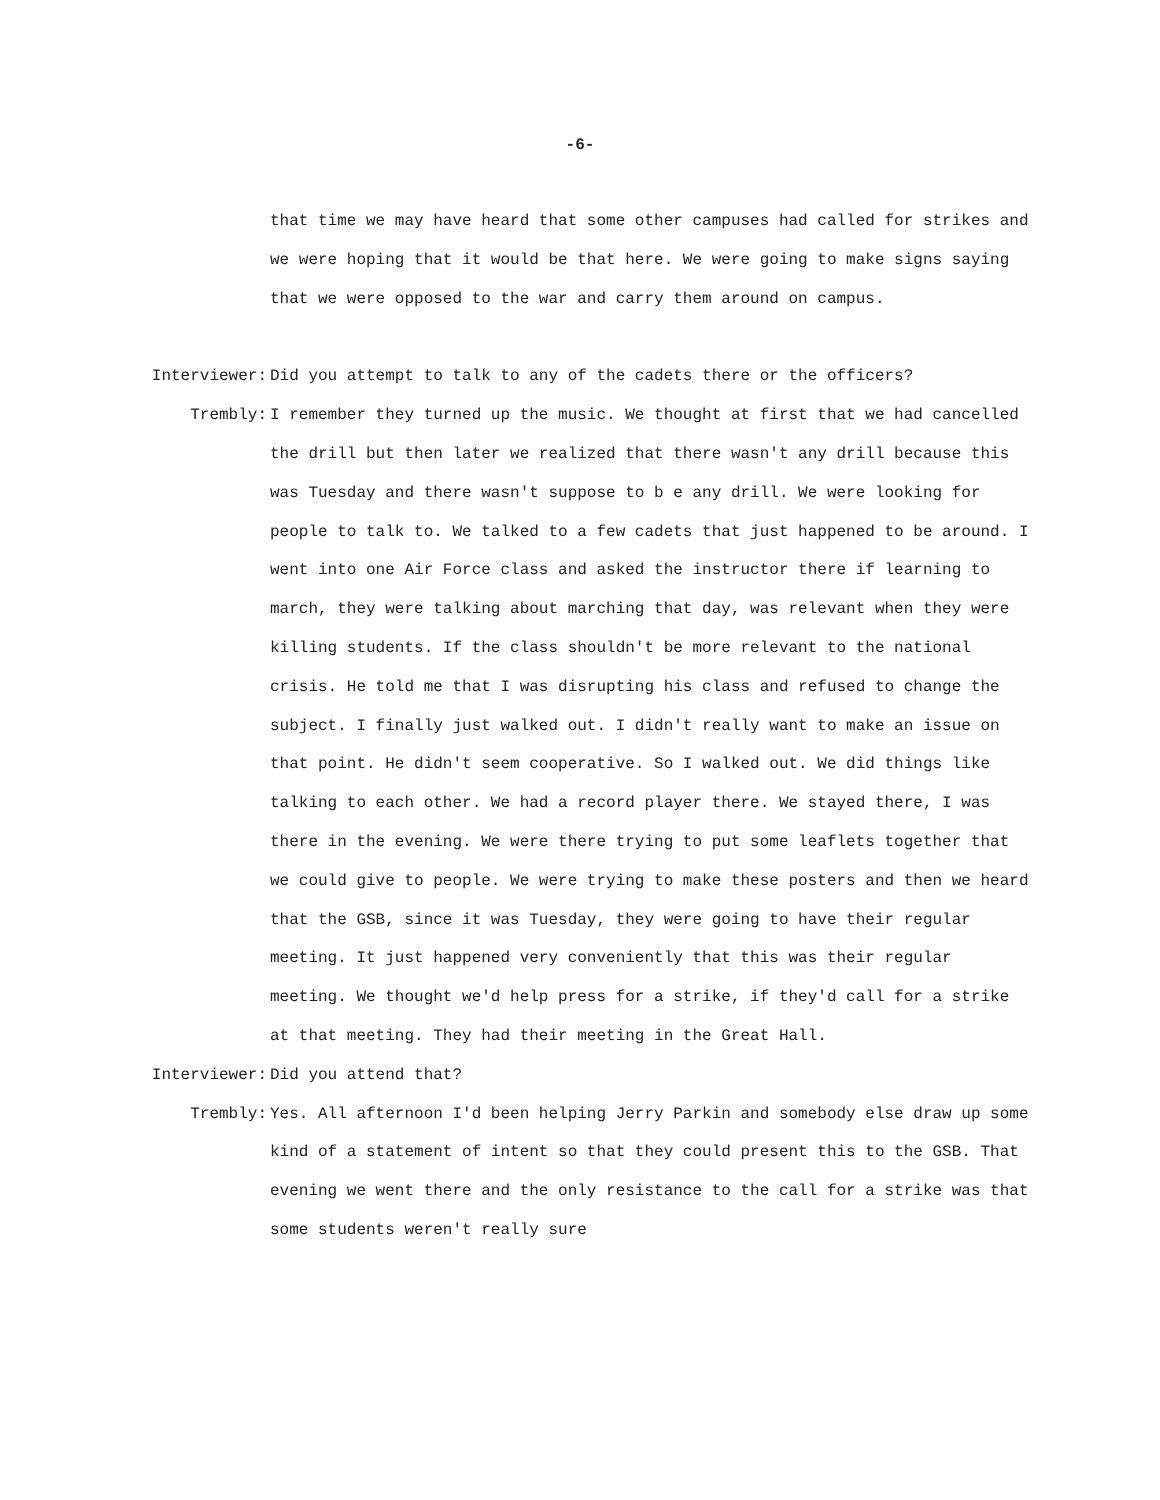-6-
that time we may have heard that some other campuses had called for strikes and we were hoping that it would be that here. We were going to make signs saying that we were opposed to the war and carry them around on campus.
Interviewer: Did you attempt to talk to any of the cadets there or the officers?
Trembly: I remember they turned up the music. We thought at first that we had cancelled the drill but then later we realized that there wasn't any drill because this was Tuesday and there wasn't suppose to b e any drill. We were looking for people to talk to. We talked to a few cadets that just happened to be around. I went into one Air Force class and asked the instructor there if learning to march, they were talking about marching that day, was relevant when they were killing students. If the class shouldn't be more relevant to the national crisis. He told me that I was disrupting his class and refused to change the subject. I finally just walked out. I didn't really want to make an issue on that point. He didn't seem cooperative. So I walked out. We did things like talking to each other. We had a record player there. We stayed there, I was there in the evening. We were there trying to put some leaflets together that we could give to people. We were trying to make these posters and then we heard that the GSB, since it was Tuesday, they were going to have their regular meeting. It just happened very conveniently that this was their regular meeting. We thought we'd help press for a strike, if they'd call for a strike at that meeting. They had their meeting in the Great Hall.
Interviewer: Did you attend that?
Trembly: Yes. All afternoon I'd been helping Jerry Parkin and somebody else draw up some kind of a statement of intent so that they could present this to the GSB. That evening we went there and the only resistance to the call for a strike was that some students weren't really sure